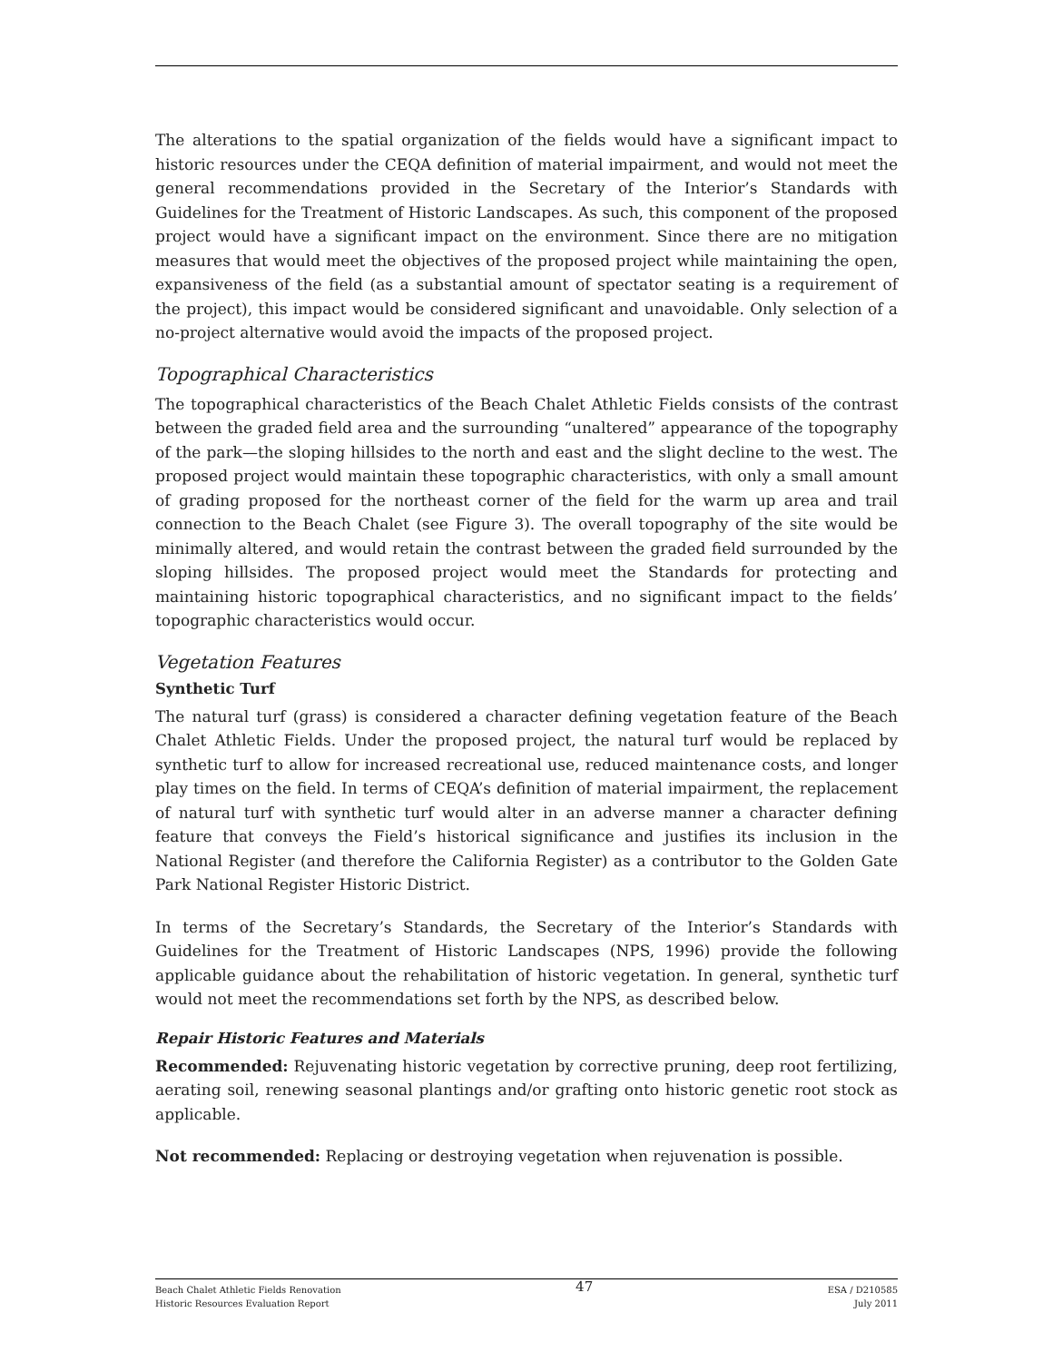The alterations to the spatial organization of the fields would have a significant impact to historic resources under the CEQA definition of material impairment, and would not meet the general recommendations provided in the Secretary of the Interior’s Standards with Guidelines for the Treatment of Historic Landscapes. As such, this component of the proposed project would have a significant impact on the environment. Since there are no mitigation measures that would meet the objectives of the proposed project while maintaining the open, expansiveness of the field (as a substantial amount of spectator seating is a requirement of the project), this impact would be considered significant and unavoidable. Only selection of a no-project alternative would avoid the impacts of the proposed project.
Topographical Characteristics
The topographical characteristics of the Beach Chalet Athletic Fields consists of the contrast between the graded field area and the surrounding “unaltered” appearance of the topography of the park—the sloping hillsides to the north and east and the slight decline to the west. The proposed project would maintain these topographic characteristics, with only a small amount of grading proposed for the northeast corner of the field for the warm up area and trail connection to the Beach Chalet (see Figure 3). The overall topography of the site would be minimally altered, and would retain the contrast between the graded field surrounded by the sloping hillsides. The proposed project would meet the Standards for protecting and maintaining historic topographical characteristics, and no significant impact to the fields’ topographic characteristics would occur.
Vegetation Features
Synthetic Turf
The natural turf (grass) is considered a character defining vegetation feature of the Beach Chalet Athletic Fields. Under the proposed project, the natural turf would be replaced by synthetic turf to allow for increased recreational use, reduced maintenance costs, and longer play times on the field. In terms of CEQA’s definition of material impairment, the replacement of natural turf with synthetic turf would alter in an adverse manner a character defining feature that conveys the Field’s historical significance and justifies its inclusion in the National Register (and therefore the California Register) as a contributor to the Golden Gate Park National Register Historic District.
In terms of the Secretary’s Standards, the Secretary of the Interior’s Standards with Guidelines for the Treatment of Historic Landscapes (NPS, 1996) provide the following applicable guidance about the rehabilitation of historic vegetation. In general, synthetic turf would not meet the recommendations set forth by the NPS, as described below.
Repair Historic Features and Materials
Recommended: Rejuvenating historic vegetation by corrective pruning, deep root fertilizing, aerating soil, renewing seasonal plantings and/or grafting onto historic genetic root stock as applicable.
Not recommended: Replacing or destroying vegetation when rejuvenation is possible.
Beach Chalet Athletic Fields Renovation
Historic Resources Evaluation Report
47
ESA / D210585
July 2011